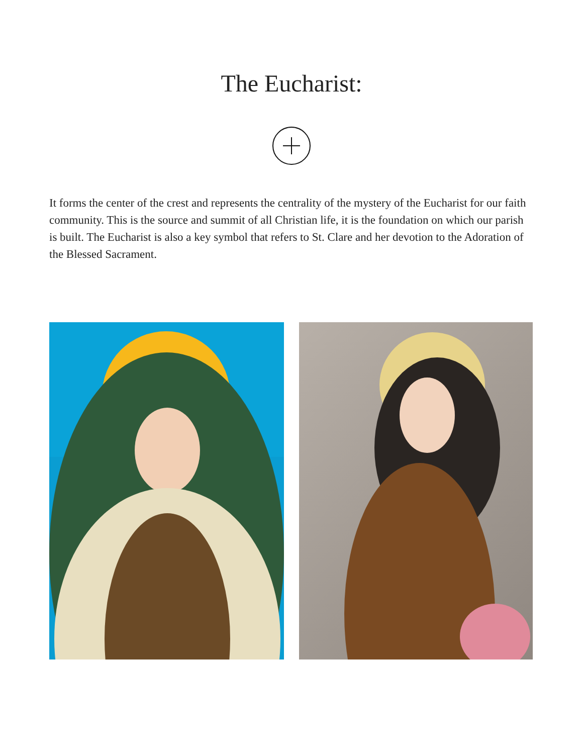The Eucharist:
It forms the center of the crest and represents the centrality of the mystery of the Eucharist for our faith community. This is the source and summit of all Christian life, it is the foundation on which our parish is built. The Eucharist is also a key symbol that refers to St. Clare and her devotion to the Adoration of the Blessed Sacrament.